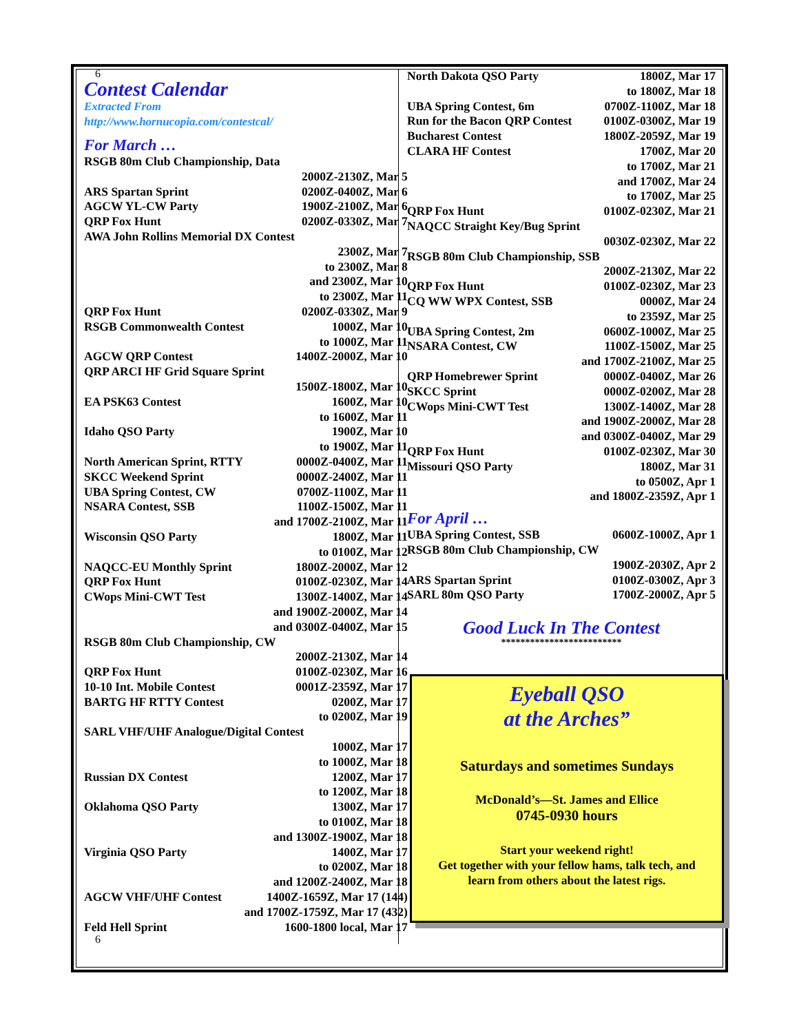6
Contest Calendar
Extracted From
http://www.hornucopia.com/contestcal/
For March …
| RSGB 80m Club Championship, Data | |
| | 2000Z-2130Z, Mar 5 |
| ARS Spartan Sprint | 0200Z-0400Z, Mar 6 |
| AGCW YL-CW Party | 1900Z-2100Z, Mar 6 |
| QRP Fox Hunt | 0200Z-0330Z, Mar 7 |
| AWA John Rollins Memorial DX Contest | |
| | 2300Z, Mar 7 |
| | to 2300Z, Mar 8 |
| | and 2300Z, Mar 10 |
| | to 2300Z, Mar 11 |
| QRP Fox Hunt | 0200Z-0330Z, Mar 9 |
| RSGB Commonwealth Contest | 1000Z, Mar 10 |
| | to 1000Z, Mar 11 |
| AGCW QRP Contest | 1400Z-2000Z, Mar 10 |
| QRP ARCI HF Grid Square Sprint | |
| | 1500Z-1800Z, Mar 10 |
| EA PSK63 Contest | 1600Z, Mar 10 |
| | to 1600Z, Mar 11 |
| Idaho QSO Party | 1900Z, Mar 10 |
| | to 1900Z, Mar 11 |
| North American Sprint, RTTY | 0000Z-0400Z, Mar 11 |
| SKCC Weekend Sprint | 0000Z-2400Z, Mar 11 |
| UBA Spring Contest, CW | 0700Z-1100Z, Mar 11 |
| NSARA Contest, SSB | 1100Z-1500Z, Mar 11 |
| | and 1700Z-2100Z, Mar 11 |
| Wisconsin QSO Party | 1800Z, Mar 11 |
| | to 0100Z, Mar 12 |
| NAQCC-EU Monthly Sprint | 1800Z-2000Z, Mar 12 |
| QRP Fox Hunt | 0100Z-0230Z, Mar 14 |
| CWops Mini-CWT Test | 1300Z-1400Z, Mar 14 |
| | and 1900Z-2000Z, Mar 14 |
| | and 0300Z-0400Z, Mar 15 |
| RSGB 80m Club Championship, CW | |
| | 2000Z-2130Z, Mar 14 |
| QRP Fox Hunt | 0100Z-0230Z, Mar 16 |
| 10-10 Int. Mobile Contest | 0001Z-2359Z, Mar 17 |
| BARTG HF RTTY Contest | 0200Z, Mar 17 |
| | to 0200Z, Mar 19 |
| SARL VHF/UHF Analogue/Digital Contest | |
| | 1000Z, Mar 17 |
| | to 1000Z, Mar 18 |
| Russian DX Contest | 1200Z, Mar 17 |
| | to 1200Z, Mar 18 |
| Oklahoma QSO Party | 1300Z, Mar 17 |
| | to 0100Z, Mar 18 |
| | and 1300Z-1900Z, Mar 18 |
| Virginia QSO Party | 1400Z, Mar 17 |
| | to 0200Z, Mar 18 |
| | and 1200Z-2400Z, Mar 18 |
| AGCW VHF/UHF Contest | 1400Z-1659Z, Mar 17 (144) |
| | and 1700Z-1759Z, Mar 17 (432) |
| Feld Hell Sprint | 1600-1800 local, Mar 17 |
6
| North Dakota QSO Party | 1800Z, Mar 17 |
| | to 1800Z, Mar 18 |
| UBA Spring Contest, 6m | 0700Z-1100Z, Mar 18 |
| Run for the Bacon QRP Contest | 0100Z-0300Z, Mar 19 |
| Bucharest Contest | 1800Z-2059Z, Mar 19 |
| CLARA HF Contest | 1700Z, Mar 20 |
| | to 1700Z, Mar 21 |
| | and 1700Z, Mar 24 |
| | to 1700Z, Mar 25 |
| QRP Fox Hunt | 0100Z-0230Z, Mar 21 |
| NAQCC Straight Key/Bug Sprint | |
| | 0030Z-0230Z, Mar 22 |
| RSGB 80m Club Championship, SSB | |
| | 2000Z-2130Z, Mar 22 |
| QRP Fox Hunt | 0100Z-0230Z, Mar 23 |
| CQ WW WPX Contest, SSB | 0000Z, Mar 24 |
| | to 2359Z, Mar 25 |
| UBA Spring Contest, 2m | 0600Z-1000Z, Mar 25 |
| NSARA Contest, CW | 1100Z-1500Z, Mar 25 |
| | and 1700Z-2100Z, Mar 25 |
| QRP Homebrewer Sprint | 0000Z-0400Z, Mar 26 |
| SKCC Sprint | 0000Z-0200Z, Mar 28 |
| CWops Mini-CWT Test | 1300Z-1400Z, Mar 28 |
| | and 1900Z-2000Z, Mar 28 |
| | and 0300Z-0400Z, Mar 29 |
| QRP Fox Hunt | 0100Z-0230Z, Mar 30 |
| Missouri QSO Party | 1800Z, Mar 31 |
| | to 0500Z, Apr 1 |
| | and 1800Z-2359Z, Apr 1 |
For April …
| UBA Spring Contest, SSB | 0600Z-1000Z, Apr 1 |
| RSGB 80m Club Championship, CW | |
| | 1900Z-2030Z, Apr 2 |
| ARS Spartan Sprint | 0100Z-0300Z, Apr 3 |
| SARL 80m QSO Party | 1700Z-2000Z, Apr 5 |
Good Luck In The Contest
*************************
Eyeball QSO
at the Arches”
Saturdays and sometimes Sundays
McDonald’s—St. James and Ellice
0745-0930 hours
Start your weekend right!
Get together with your fellow hams, talk tech, and
learn from others about the latest rigs.